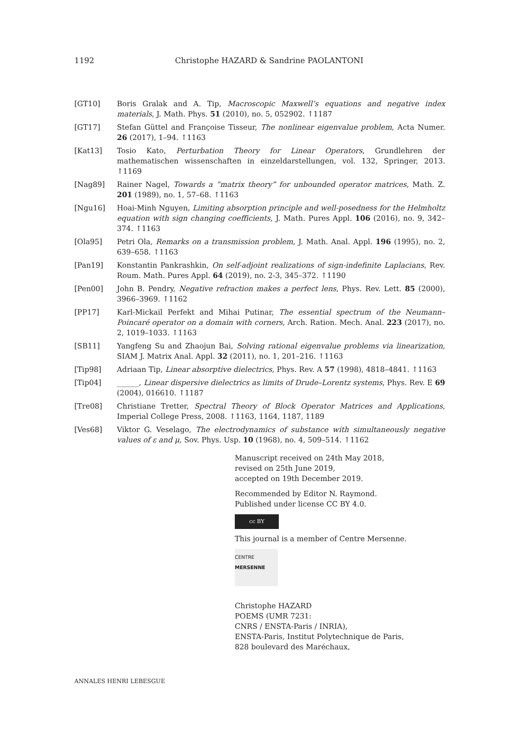1192 Christophe HAZARD & Sandrine PAOLANTONI
[GT10] Boris Gralak and A. Tip, Macroscopic Maxwell’s equations and negative index materials, J. Math. Phys. 51 (2010), no. 5, 052902. ↑1187
[GT17] Stefan Güttel and Françoise Tisseur, The nonlinear eigenvalue problem, Acta Numer. 26 (2017), 1–94. ↑1163
[Kat13] Tosio Kato, Perturbation Theory for Linear Operators, Grundlehren der mathematischen wissenschaften in einzeldarstellungen, vol. 132, Springer, 2013. ↑1169
[Nag89] Rainer Nagel, Towards a “matrix theory” for unbounded operator matrices, Math. Z. 201 (1989), no. 1, 57–68. ↑1163
[Ngu16] Hoai-Minh Nguyen, Limiting absorption principle and well-posedness for the Helmholtz equation with sign changing coefficients, J. Math. Pures Appl. 106 (2016), no. 9, 342–374. ↑1163
[Ola95] Petri Ola, Remarks on a transmission problem, J. Math. Anal. Appl. 196 (1995), no. 2, 639–658. ↑1163
[Pan19] Konstantin Pankrashkin, On self-adjoint realizations of sign-indefinite Laplacians, Rev. Roum. Math. Pures Appl. 64 (2019), no. 2-3, 345–372. ↑1190
[Pen00] John B. Pendry, Negative refraction makes a perfect lens, Phys. Rev. Lett. 85 (2000), 3966–3969. ↑1162
[PP17] Karl-Mickail Perfekt and Mihai Putinar, The essential spectrum of the Neumann–Poincaré operator on a domain with corners, Arch. Ration. Mech. Anal. 223 (2017), no. 2, 1019–1033. ↑1163
[SB11] Yangfeng Su and Zhaojun Bai, Solving rational eigenvalue problems via linearization, SIAM J. Matrix Anal. Appl. 32 (2011), no. 1, 201–216. ↑1163
[Tip98] Adriaan Tip, Linear absorptive dielectrics, Phys. Rev. A 57 (1998), 4818–4841. ↑1163
[Tip04] ______, Linear dispersive dielectrics as limits of Drude–Lorentz systems, Phys. Rev. E 69 (2004), 016610. ↑1187
[Tre08] Christiane Tretter, Spectral Theory of Block Operator Matrices and Applications, Imperial College Press, 2008. ↑1163, 1164, 1187, 1189
[Ves68] Viktor G. Veselago, The electrodynamics of substance with simultaneously negative values of ε and μ, Sov. Phys. Usp. 10 (1968), no. 4, 509–514. ↑1162
Manuscript received on 24th May 2018,
revised on 25th June 2019,
accepted on 19th December 2019.
Recommended by Editor N. Raymond.
Published under license CC BY 4.0.
cc BY
This journal is a member of Centre Mersenne.
CENTRE
MERSENNE
Christophe HAZARD
POEMS (UMR 7231:
CNRS / ENSTA-Paris / INRIA),
ENSTA-Paris, Institut Polytechnique de Paris,
828 boulevard des Maréchaux,
ANNALES HENRI LEBESGUE